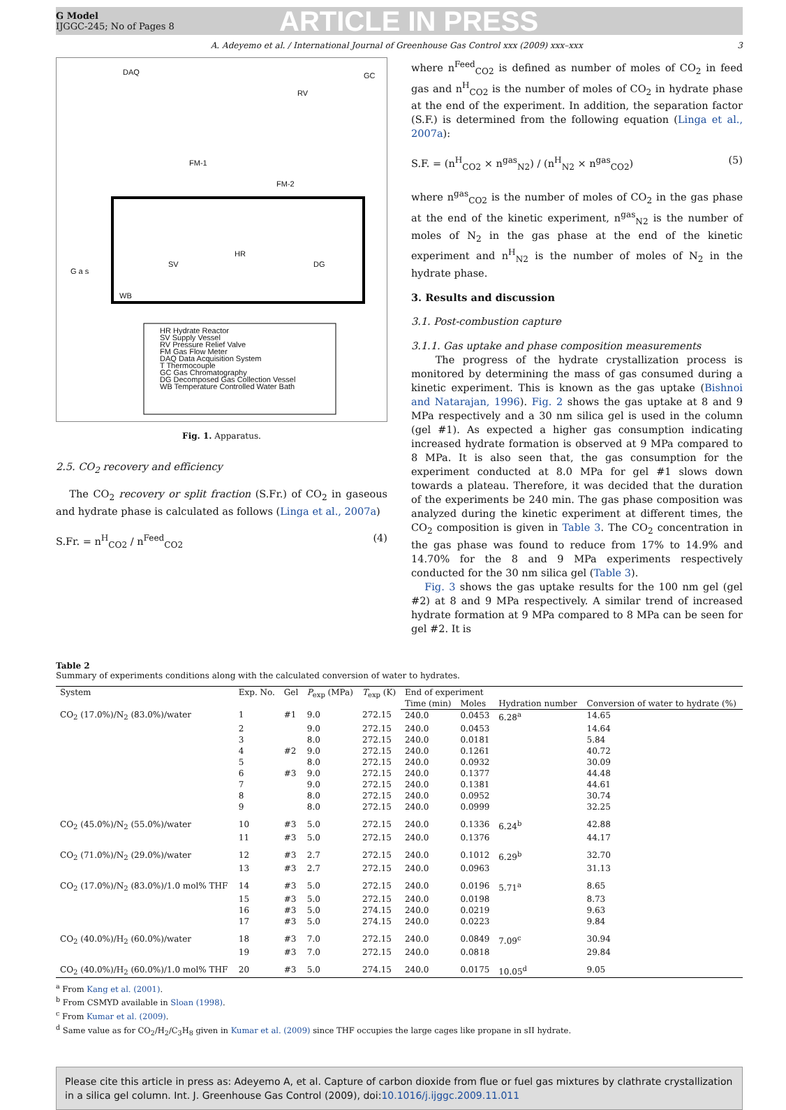G Model
IJGGC-245; No of Pages 8
ARTICLE IN PRESS
A. Adeyemo et al. / International Journal of Greenhouse Gas Control xxx (2009) xxx–xxx 3
DAQ GC
RV
FM-1
FM-2
G a s
SV
HR
DG
WB
HR Hydrate Reactor
SV Supply Vessel
RV Pressure Relief Valve
FM Gas Flow Meter
DAQ Data Acquisition System
T Thermocouple
GC Gas Chromatography
DG Decomposed Gas Collection Vessel
WB Temperature Controlled Water Bath
Fig. 1. Apparatus.
2.5. CO<sub>2</sub> recovery and efficiency
The CO<sub>2</sub> recovery or split fraction (S.Fr.) of CO<sub>2</sub> in gaseous and hydrate phase is calculated as follows (Linga et al., 2007a)
S.Fr. = n<sup>H</sup><sub>CO2</sub> / n<sup>Feed</sup><sub>CO2</sub> (4)
where n<sup>Feed</sup><sub>CO2</sub> is defined as number of moles of CO<sub>2</sub> in feed gas and n<sup>H</sup><sub>CO2</sub> is the number of moles of CO<sub>2</sub> in hydrate phase at the end of the experiment. In addition, the separation factor (S.F.) is determined from the following equation (Linga et al., 2007a):
S.F. = (n<sup>H</sup><sub>CO2</sub> × n<sup>gas</sup><sub>N2</sub>) / (n<sup>H</sup><sub>N2</sub> × n<sup>gas</sup><sub>CO2</sub>) (5)
where n<sup>gas</sup><sub>CO2</sub> is the number of moles of CO<sub>2</sub> in the gas phase at the end of the kinetic experiment, n<sup>gas</sup><sub>N2</sub> is the number of moles of N<sub>2</sub> in the gas phase at the end of the kinetic experiment and n<sup>H</sup><sub>N2</sub> is the number of moles of N<sub>2</sub> in the hydrate phase.
3. Results and discussion
3.1. Post-combustion capture
3.1.1. Gas uptake and phase composition measurements
The progress of the hydrate crystallization process is monitored by determining the mass of gas consumed during a kinetic experiment. This is known as the gas uptake (Bishnoi and Natarajan, 1996). Fig. 2 shows the gas uptake at 8 and 9 MPa respectively and a 30 nm silica gel is used in the column (gel #1). As expected a higher gas consumption indicating increased hydrate formation is observed at 9 MPa compared to 8 MPa. It is also seen that, the gas consumption for the experiment conducted at 8.0 MPa for gel #1 slows down towards a plateau. Therefore, it was decided that the duration of the experiments be 240 min. The gas phase composition was analyzed during the kinetic experiment at different times, the CO<sub>2</sub> composition is given in Table 3. The CO<sub>2</sub> concentration in the gas phase was found to reduce from 17% to 14.9% and 14.70% for the 8 and 9 MPa experiments respectively conducted for the 30 nm silica gel (Table 3).
Fig. 3 shows the gas uptake results for the 100 nm gel (gel #2) at 8 and 9 MPa respectively. A similar trend of increased hydrate formation at 9 MPa compared to 8 MPa can be seen for gel #2. It is
Table 2
Summary of experiments conditions along with the calculated conversion of water to hydrates.
| System | Exp. No. | Gel | P<sub>exp</sub> (MPa) | T<sub>exp</sub> (K) | End of experiment | | | |
| --- | --- | --- | --- | --- | --- | --- | --- | --- |
| | | | | | Time (min) | Moles | Hydration number | Conversion of water to hydrate (%) |
| CO<sub>2</sub> (17.0%)/N<sub>2</sub> (83.0%)/water | 1 | #1 | 9.0 | 272.15 | 240.0 | 0.0453 | 6.28<sup>a</sup> | 14.65 |
| | 2 | | 9.0 | 272.15 | 240.0 | 0.0453 | | 14.64 |
| | 3 | | 8.0 | 272.15 | 240.0 | 0.0181 | | 5.84 |
| | 4 | #2 | 9.0 | 272.15 | 240.0 | 0.1261 | | 40.72 |
| | 5 | | 8.0 | 272.15 | 240.0 | 0.0932 | | 30.09 |
| | 6 | #3 | 9.0 | 272.15 | 240.0 | 0.1377 | | 44.48 |
| | 7 | | 9.0 | 272.15 | 240.0 | 0.1381 | | 44.61 |
| | 8 | | 8.0 | 272.15 | 240.0 | 0.0952 | | 30.74 |
| | 9 | | 8.0 | 272.15 | 240.0 | 0.0999 | | 32.25 |
| CO<sub>2</sub> (45.0%)/N<sub>2</sub> (55.0%)/water | 10 | #3 | 5.0 | 272.15 | 240.0 | 0.1336 | 6.24<sup>b</sup> | 42.88 |
| | 11 | #3 | 5.0 | 272.15 | 240.0 | 0.1376 | | 44.17 |
| CO<sub>2</sub> (71.0%)/N<sub>2</sub> (29.0%)/water | 12 | #3 | 2.7 | 272.15 | 240.0 | 0.1012 | 6.29<sup>b</sup> | 32.70 |
| | 13 | #3 | 2.7 | 272.15 | 240.0 | 0.0963 | | 31.13 |
| CO<sub>2</sub> (17.0%)/N<sub>2</sub> (83.0%)/1.0 mol% THF | 14 | #3 | 5.0 | 272.15 | 240.0 | 0.0196 | 5.71<sup>a</sup> | 8.65 |
| | 15 | #3 | 5.0 | 272.15 | 240.0 | 0.0198 | | 8.73 |
| | 16 | #3 | 5.0 | 274.15 | 240.0 | 0.0219 | | 9.63 |
| | 17 | #3 | 5.0 | 274.15 | 240.0 | 0.0223 | | 9.84 |
| CO<sub>2</sub> (40.0%)/H<sub>2</sub> (60.0%)/water | 18 | #3 | 7.0 | 272.15 | 240.0 | 0.0849 | 7.09<sup>c</sup> | 30.94 |
| | 19 | #3 | 7.0 | 272.15 | 240.0 | 0.0818 | | 29.84 |
| CO<sub>2</sub> (40.0%)/H<sub>2</sub> (60.0%)/1.0 mol% THF | 20 | #3 | 5.0 | 274.15 | 240.0 | 0.0175 | 10.05<sup>d</sup> | 9.05 |
<sup>a</sup> From Kang et al. (2001).
<sup>b</sup> From CSMYD available in Sloan (1998).
<sup>c</sup> From Kumar et al. (2009).
<sup>d</sup> Same value as for CO<sub>2</sub>/H<sub>2</sub>/C<sub>3</sub>H<sub>8</sub> given in Kumar et al. (2009) since THF occupies the large cages like propane in sII hydrate.
Please cite this article in press as: Adeyemo A, et al. Capture of carbon dioxide from flue or fuel gas mixtures by clathrate crystallization in a silica gel column. Int. J. Greenhouse Gas Control (2009), doi:10.1016/j.ijggc.2009.11.011